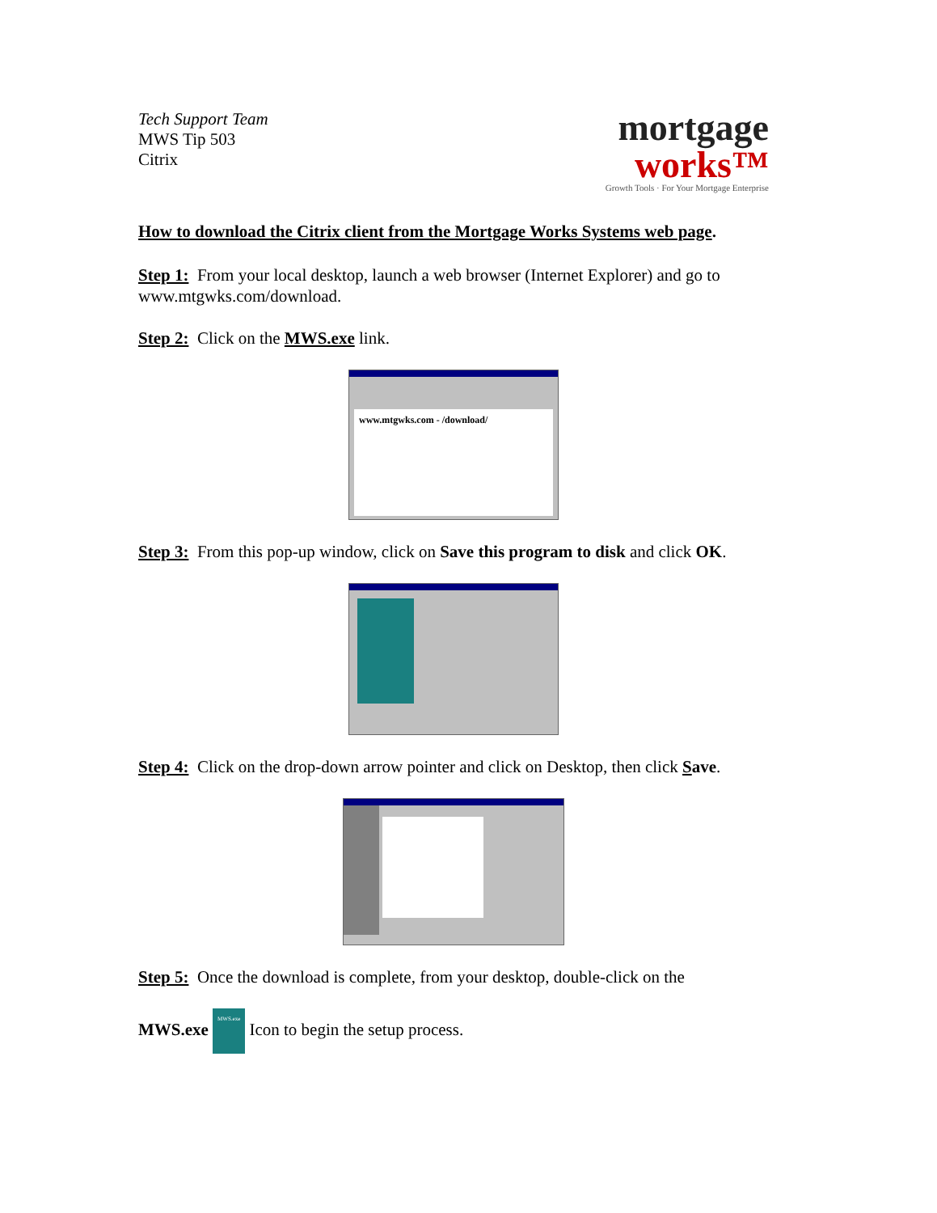Tech Support Team
MWS Tip 503
Citrix
mortgage
works™
Growth Tools · For Your Mortgage Enterprise
How to download the Citrix client from the Mortgage Works Systems web page.
Step 1: From your local desktop, launch a web browser (Internet Explorer) and go to www.mtgwks.com/download.
Step 2: Click on the MWS.exe link.
www.mtgwks.com - /download/
Step 3: From this pop-up window, click on Save this program to disk and click OK.
Step 4: Click on the drop-down arrow pointer and click on Desktop, then click Save.
Step 5: Once the download is complete, from your desktop, double-click on the
MWS.exe MWS.exe Icon to begin the setup process.